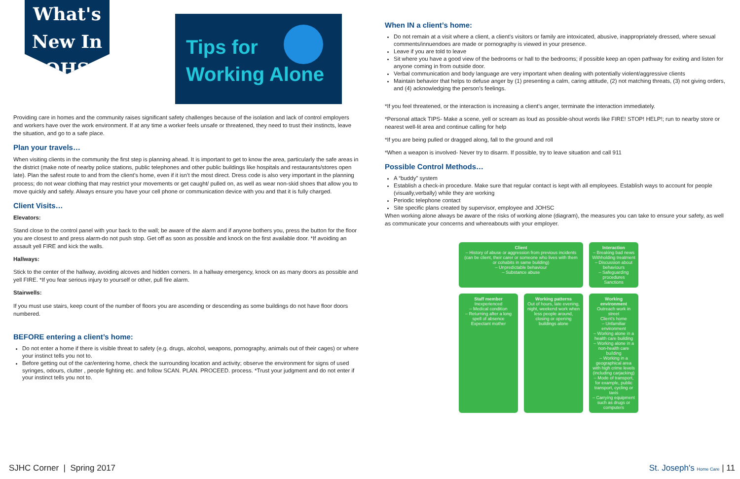What's New In OHS
Tips for
Working Alone
Providing care in homes and the community raises significant safety challenges because of the isolation and lack of control employers and workers have over the work environment. If at any time a worker feels unsafe or threatened, they need to trust their instincts, leave the situation, and go to a safe place.
Plan your travels…
When visiting clients in the community the first step is planning ahead. It is important to get to know the area, particularly the safe areas in the district (make note of nearby police stations, public telephones and other public buildings like hospitals and restaurants/stores open late). Plan the safest route to and from the client’s home, even if it isn’t the most direct. Dress code is also very important in the planning process; do not wear clothing that may restrict your movements or get caught/ pulled on, as well as wear non-skid shoes that allow you to move quickly and safely. Always ensure you have your cell phone or communication device with you and that it is fully charged.
Client Visits…
Elevators:
Stand close to the control panel with your back to the wall; be aware of the alarm and if anyone bothers you, press the button for the floor you are closest to and press alarm-do not push stop. Get off as soon as possible and knock on the first available door. *If avoiding an assault yell FIRE and kick the walls.
Hallways:
Stick to the center of the hallway, avoiding alcoves and hidden corners. In a hallway emergency, knock on as many doors as possible and yell FIRE. *If you fear serious injury to yourself or other, pull fire alarm.
Stairwells:
If you must use stairs, keep count of the number of floors you are ascending or descending as some buildings do not have floor doors numbered.
BEFORE entering a client’s home:
Do not enter a home if there is visible threat to safety (e.g. drugs, alcohol, weapons, pornography, animals out of their cages) or where your instinct tells you not to.
Before getting out of the car/entering home, check the surrounding location and activity; observe the environment for signs of used syringes, odours, clutter , people fighting etc. and follow SCAN. PLAN. PROCEED. process. *Trust your judgment and do not enter if your instinct tells you not to.
When IN a client’s home:
Do not remain at a visit where a client, a client’s visitors or family are intoxicated, abusive, inappropriately dressed, where sexual comments/innuendoes are made or pornography is viewed in your presence.
Leave if you are told to leave
Sit where you have a good view of the bedrooms or hall to the bedrooms; if possible keep an open pathway for exiting and listen for anyone coming in from outside door.
Verbal communication and body language are very important when dealing with potentially violent/aggressive clients
Maintain behavior that helps to defuse anger by (1) presenting a calm, caring attitude, (2) not matching threats, (3) not giving orders, and (4) acknowledging the person’s feelings.
*If you feel threatened, or the interaction is increasing a client’s anger, terminate the interaction immediately.
*Personal attack TIPS- Make a scene, yell or scream as loud as possible-shout words like FIRE! STOP! HELP!; run to nearby store or nearest well-lit area and continue calling for help
*If you are being pulled or dragged along, fall to the ground and roll
*When a weapon is involved- Never try to disarm. If possible, try to leave situation and call 911
Possible Control Methods…
A “buddy” system
Establish a check-in procedure. Make sure that regular contact is kept with all employees. Establish ways to account for people (visually,verbally) while they are working
Periodic telephone contact
Site specific plans created by supervisor, employee and JOHSC
When working alone always be aware of the risks of working alone (diagram), the measures you can take to ensure your safety, as well as communicate your concerns and whereabouts with your employer.
Client
– History of abuse or aggression from previous incidents (can be client, their carer or someone who lives with them or cohabits in same building)
– Unpredictable behaviour
– Substance abuse
Interaction
– Breaking bad news
Withholding treatment
– Discussion about behaviours
– Safeguarding procedures
Sanctions
Staff member
Inexperienced
– Medical condition
– Returning after a long spell of absence
Expectant mother
Working patterns
Out of hours, late evening, night, weekend work when less people around, closing or opening buildings alone
Working environment
Outreach work in street
Client's home
– Unfamiliar environment
– Working alone in a health care building
– Working alone in a non-health care building
– Working in a geographical area with high crime levels (including carjacking)
– Mode of transport, for example, public transport, cycling or taxis
– Carrying equipment such as drugs or computers
SJHC Corner | Spring 2017 St. Joseph's Home Care | 11